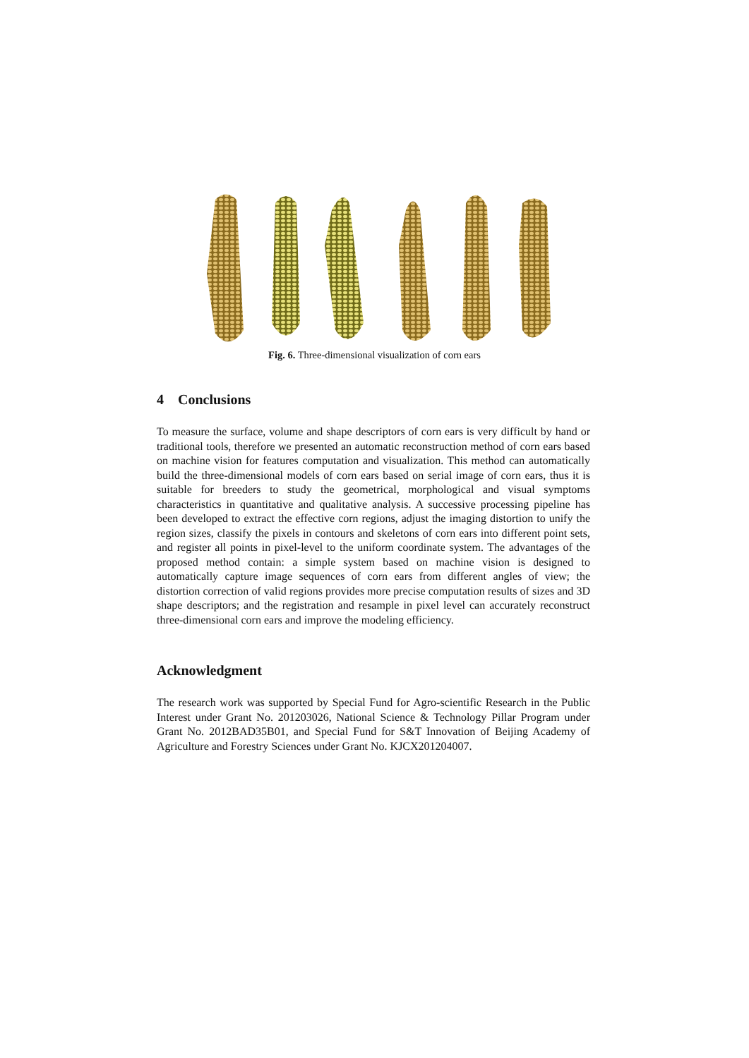Fig. 6. Three-dimensional visualization of corn ears
4 Conclusions
To measure the surface, volume and shape descriptors of corn ears is very difficult by hand or traditional tools, therefore we presented an automatic reconstruction method of corn ears based on machine vision for features computation and visualization. This method can automatically build the three-dimensional models of corn ears based on serial image of corn ears, thus it is suitable for breeders to study the geometrical, morphological and visual symptoms characteristics in quantitative and qualitative analysis. A successive processing pipeline has been developed to extract the effective corn regions, adjust the imaging distortion to unify the region sizes, classify the pixels in contours and skeletons of corn ears into different point sets, and register all points in pixel-level to the uniform coordinate system. The advantages of the proposed method contain: a simple system based on machine vision is designed to automatically capture image sequences of corn ears from different angles of view; the distortion correction of valid regions provides more precise computation results of sizes and 3D shape descriptors; and the registration and resample in pixel level can accurately reconstruct three-dimensional corn ears and improve the modeling efficiency.
Acknowledgment
The research work was supported by Special Fund for Agro-scientific Research in the Public Interest under Grant No. 201203026, National Science & Technology Pillar Program under Grant No. 2012BAD35B01, and Special Fund for S&T Innovation of Beijing Academy of Agriculture and Forestry Sciences under Grant No. KJCX201204007.